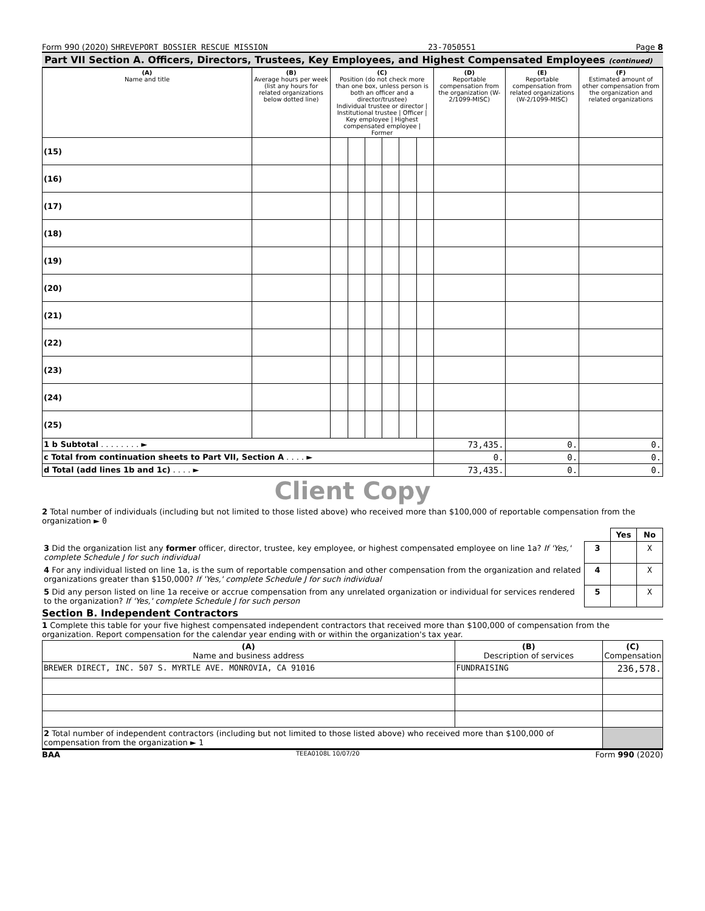Form 990 (2020) SHREVEPORT BOSSIER RESCUE MISSION 23-7050551 Page 8
Part VII Section A. Officers, Directors, Trustees, Key Employees, and Highest Compensated Employees (continued)
| (A) Name and title | (B) Average hours per week (list any hours for related organizations below dotted line) | (C) Position (do not check more than one box, unless person is both an officer and a director/trustee) Individual trustee or director / Institutional trustee / Officer / Key employee / Highest compensated employee / Former | | | | | | (D) Reportable compensation from the organization (W-2/1099-MISC) | (E) Reportable compensation from related organizations (W-2/1099-MISC) | (F) Estimated amount of other compensation from the organization and related organizations |
| --- | --- | --- | --- | --- | --- | --- | --- | --- | --- | --- |
| (15) | | | | | | | | | | |
| (16) | | | | | | | | | | |
| (17) | | | | | | | | | | |
| (18) | | | | | | | | | | |
| (19) | | | | | | | | | | |
| (20) | | | | | | | | | | |
| (21) | | | | | | | | | | |
| (22) | | | | | | | | | | |
| (23) | | | | | | | | | | |
| (24) | | | | | | | | | | |
| (25) | | | | | | | | | | |
| 1 b Subtotal . . . . . . . . ► | | | | | | | | 73,435. | 0. | 0. |
| c Total from continuation sheets to Part VII, Section A . . . . ► | | | | | | | | 0. | 0. | 0. |
| d Total (add lines 1b and 1c) . . . . ► | | | | | | | | 73,435. | 0. | 0. |
Client Copy
2 Total number of individuals (including but not limited to those listed above) who received more than $100,000 of reportable compensation from the organization ► 0
| | | Yes | No |
| 3 Did the organization list any former officer, director, trustee, key employee, or highest compensated employee on line 1a? If 'Yes,' complete Schedule J for such individual | 3 | | X |
| 4 For any individual listed on line 1a, is the sum of reportable compensation and other compensation from the organization and related organizations greater than $150,000? If 'Yes,' complete Schedule J for such individual | 4 | | X |
| 5 Did any person listed on line 1a receive or accrue compensation from any unrelated organization or individual for services rendered to the organization? If 'Yes,' complete Schedule J for such person | 5 | | X |
Section B. Independent Contractors
1 Complete this table for your five highest compensated independent contractors that received more than $100,000 of compensation from the organization. Report compensation for the calendar year ending with or within the organization's tax year.
| (A) Name and business address | (B) Description of services | (C) Compensation |
| --- | --- | --- |
| BREWER DIRECT, INC. 507 S. MYRTLE AVE. MONROVIA, CA 91016 | FUNDRAISING | 236,578. |
| 2 Total number of independent contractors (including but not limited to those listed above) who received more than $100,000 of compensation from the organization ► 1 | | |
BAA TEEA0108L 10/07/20 Form 990 (2020)